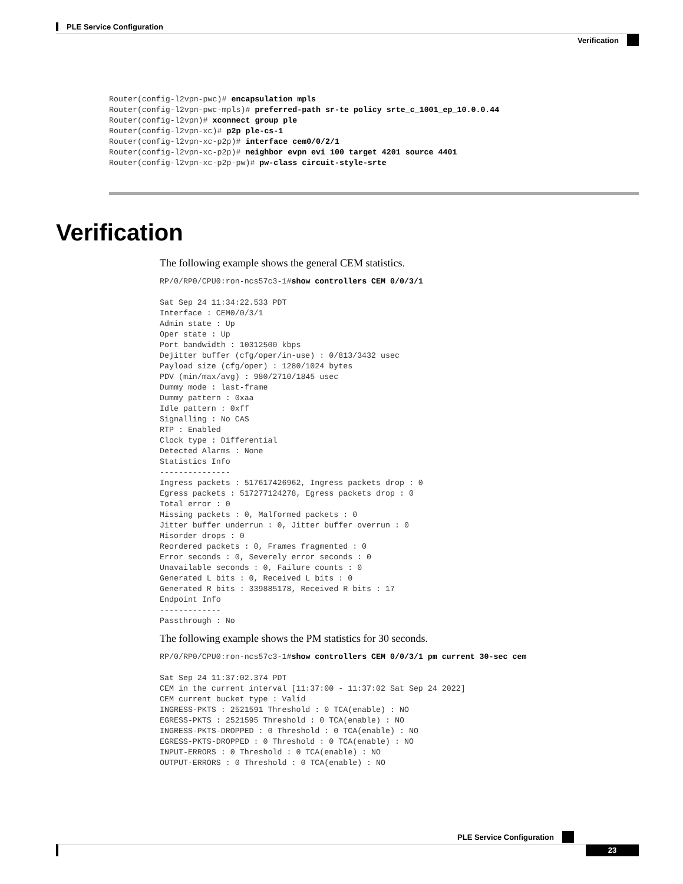PLE Service Configuration
Verification
Router(config-l2vpn-pwc)# encapsulation mpls
Router(config-l2vpn-pwc-mpls)# preferred-path sr-te policy srte_c_1001_ep_10.0.0.44
Router(config-l2vpn)# xconnect group ple
Router(config-l2vpn-xc)# p2p ple-cs-1
Router(config-l2vpn-xc-p2p)# interface cem0/0/2/1
Router(config-l2vpn-xc-p2p)# neighbor evpn evi 100 target 4201 source 4401
Router(config-l2vpn-xc-p2p-pw)# pw-class circuit-style-srte
Verification
The following example shows the general CEM statistics.
RP/0/RP0/CPU0:ron-ncs57c3-1#show controllers CEM 0/0/3/1

Sat Sep 24 11:34:22.533 PDT
Interface : CEM0/0/3/1
Admin state : Up
Oper state : Up
Port bandwidth : 10312500 kbps
Dejitter buffer (cfg/oper/in-use) : 0/813/3432 usec
Payload size (cfg/oper) : 1280/1024 bytes
PDV (min/max/avg) : 980/2710/1845 usec
Dummy mode : last-frame
Dummy pattern : 0xaa
Idle pattern : 0xff
Signalling : No CAS
RTP : Enabled
Clock type : Differential
Detected Alarms : None
Statistics Info
---------------
Ingress packets : 517617426962, Ingress packets drop : 0
Egress packets : 517277124278, Egress packets drop : 0
Total error : 0
Missing packets : 0, Malformed packets : 0
Jitter buffer underrun : 0, Jitter buffer overrun : 0
Misorder drops : 0
Reordered packets : 0, Frames fragmented : 0
Error seconds : 0, Severely error seconds : 0
Unavailable seconds : 0, Failure counts : 0
Generated L bits : 0, Received L bits : 0
Generated R bits : 339885178, Received R bits : 17
Endpoint Info
-------------
Passthrough : No
The following example shows the PM statistics for 30 seconds.
RP/0/RP0/CPU0:ron-ncs57c3-1#show controllers CEM 0/0/3/1 pm current 30-sec cem

Sat Sep 24 11:37:02.374 PDT
CEM in the current interval [11:37:00 - 11:37:02 Sat Sep 24 2022]
CEM current bucket type : Valid
INGRESS-PKTS : 2521591 Threshold : 0 TCA(enable) : NO
EGRESS-PKTS : 2521595 Threshold : 0 TCA(enable) : NO
INGRESS-PKTS-DROPPED : 0 Threshold : 0 TCA(enable) : NO
EGRESS-PKTS-DROPPED : 0 Threshold : 0 TCA(enable) : NO
INPUT-ERRORS : 0 Threshold : 0 TCA(enable) : NO
OUTPUT-ERRORS : 0 Threshold : 0 TCA(enable) : NO
PLE Service Configuration
23